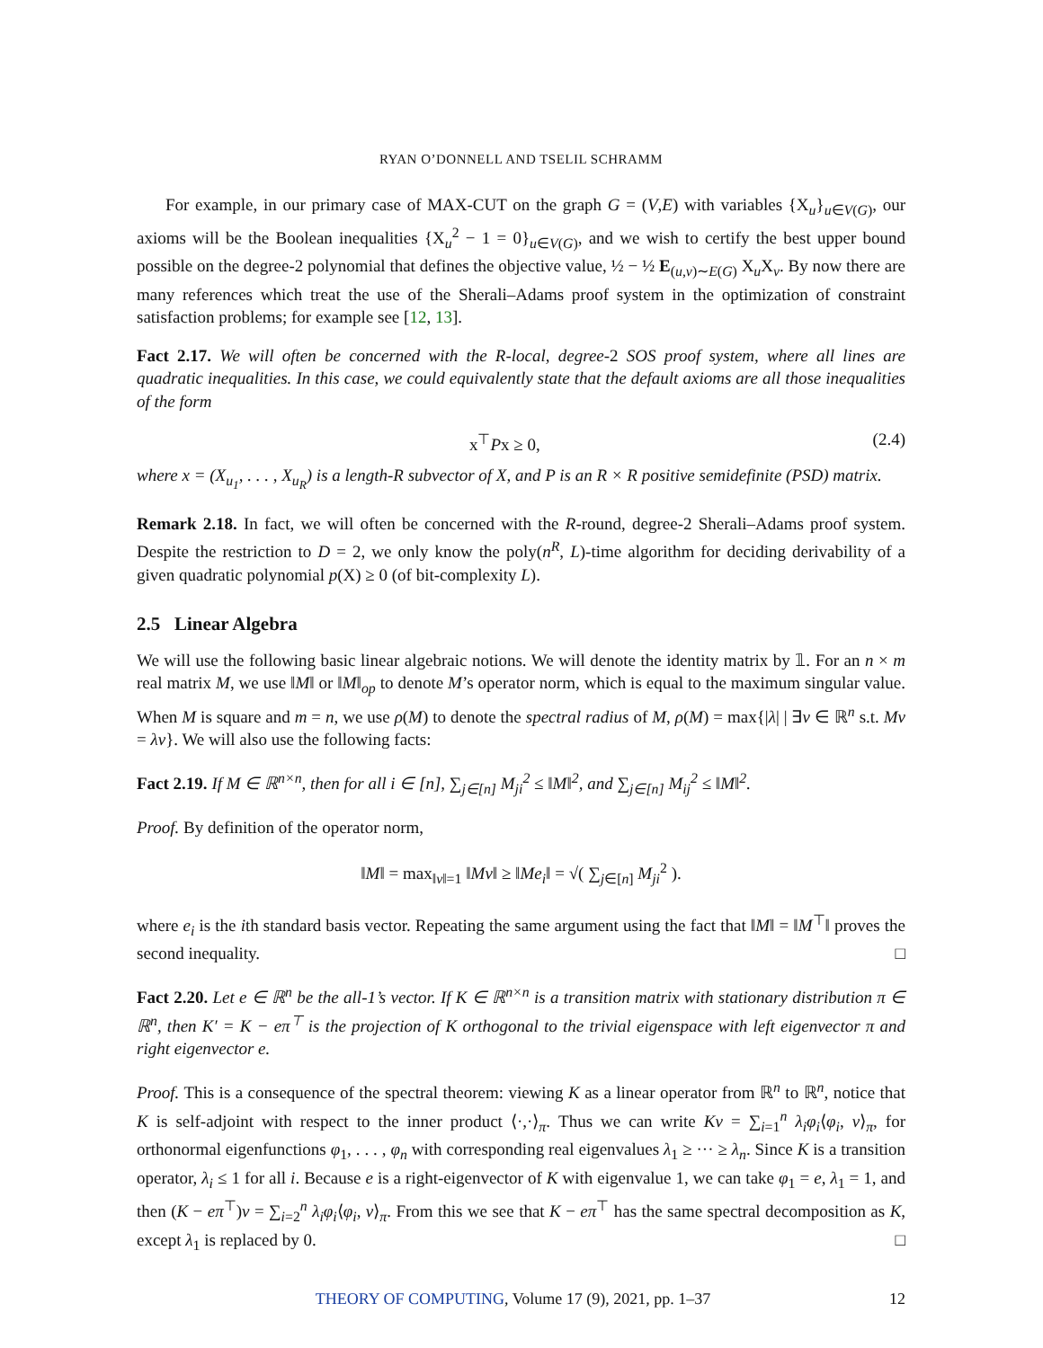RYAN O’DONNELL AND TSELIL SCHRAMM
For example, in our primary case of MAX-CUT on the graph G = (V,E) with variables {X<sub>u</sub>}<sub>u∈V(G)</sub>, our axioms will be the Boolean inequalities {X<sub>u</sub><sup>2</sup> − 1 = 0}<sub>u∈V(G)</sub>, and we wish to certify the best upper bound possible on the degree-2 polynomial that defines the objective value, ½ − ½ E<sub>(u,v)∼E(G)</sub> X<sub>u</sub>X<sub>v</sub>. By now there are many references which treat the use of the Sherali–Adams proof system in the optimization of constraint satisfaction problems; for example see [12, 13].
Fact 2.17. We will often be concerned with the R-local, degree-2 SOS proof system, where all lines are quadratic inequalities. In this case, we could equivalently state that the default axioms are all those inequalities of the form
x<sup>⊤</sup>Px ≥ 0, (2.4)
where x = (X<sub>u<sub>1</sub></sub>, . . . , X<sub>u<sub>R</sub></sub>) is a length-R subvector of X, and P is an R × R positive semidefinite (PSD) matrix.
Remark 2.18. In fact, we will often be concerned with the R-round, degree-2 Sherali–Adams proof system. Despite the restriction to D = 2, we only know the poly(n<sup>R</sup>, L)-time algorithm for deciding derivability of a given quadratic polynomial p(X) ≥ 0 (of bit-complexity L).
2.5 Linear Algebra
We will use the following basic linear algebraic notions. We will denote the identity matrix by 𝟙. For an n × m real matrix M, we use ‖M‖ or ‖M‖<sub>op</sub> to denote M’s operator norm, which is equal to the maximum singular value. When M is square and m = n, we use ρ(M) to denote the spectral radius of M, ρ(M) = max{|λ| | ∃v ∈ ℝ<sup>n</sup> s.t. Mv = λv}. We will also use the following facts:
Fact 2.19. If M ∈ ℝ<sup>n×n</sup>, then for all i ∈ [n], ∑<sub>j∈[n]</sub> M<sub>ji</sub><sup>2</sup> ≤ ‖M‖<sup>2</sup>, and ∑<sub>j∈[n]</sub> M<sub>ij</sub><sup>2</sup> ≤ ‖M‖<sup>2</sup>.
Proof. By definition of the operator norm,
‖M‖ = max<sub>‖v‖=1</sub> ‖Mv‖ ≥ ‖Me<sub>i</sub>‖ = √( ∑<sub>j∈[n]</sub> M<sub>ji</sub><sup>2</sup> ).
where e<sub>i</sub> is the ith standard basis vector. Repeating the same argument using the fact that ‖M‖ = ‖M<sup>⊤</sup>‖ proves the second inequality. □
Fact 2.20. Let e ∈ ℝ<sup>n</sup> be the all-1’s vector. If K ∈ ℝ<sup>n×n</sup> is a transition matrix with stationary distribution π ∈ ℝ<sup>n</sup>, then K′ = K − eπ<sup>⊤</sup> is the projection of K orthogonal to the trivial eigenspace with left eigenvector π and right eigenvector e.
Proof. This is a consequence of the spectral theorem: viewing K as a linear operator from ℝ<sup>n</sup> to ℝ<sup>n</sup>, notice that K is self-adjoint with respect to the inner product ⟨·,·⟩<sub>π</sub>. Thus we can write Kv = ∑<sub>i=1</sub><sup>n</sup> λ<sub>i</sub>φ<sub>i</sub>⟨φ<sub>i</sub>, v⟩<sub>π</sub>, for orthonormal eigenfunctions φ<sub>1</sub>, . . . , φ<sub>n</sub> with corresponding real eigenvalues λ<sub>1</sub> ≥ ··· ≥ λ<sub>n</sub>. Since K is a transition operator, λ<sub>i</sub> ≤ 1 for all i. Because e is a right-eigenvector of K with eigenvalue 1, we can take φ<sub>1</sub> = e, λ<sub>1</sub> = 1, and then (K − eπ<sup>⊤</sup>)v = ∑<sub>i=2</sub><sup>n</sup> λ<sub>i</sub>φ<sub>i</sub>⟨φ<sub>i</sub>, v⟩<sub>π</sub>. From this we see that K − eπ<sup>⊤</sup> has the same spectral decomposition as K, except λ<sub>1</sub> is replaced by 0. □
THEORY OF COMPUTING, Volume 17 (9), 2021, pp. 1–37 12